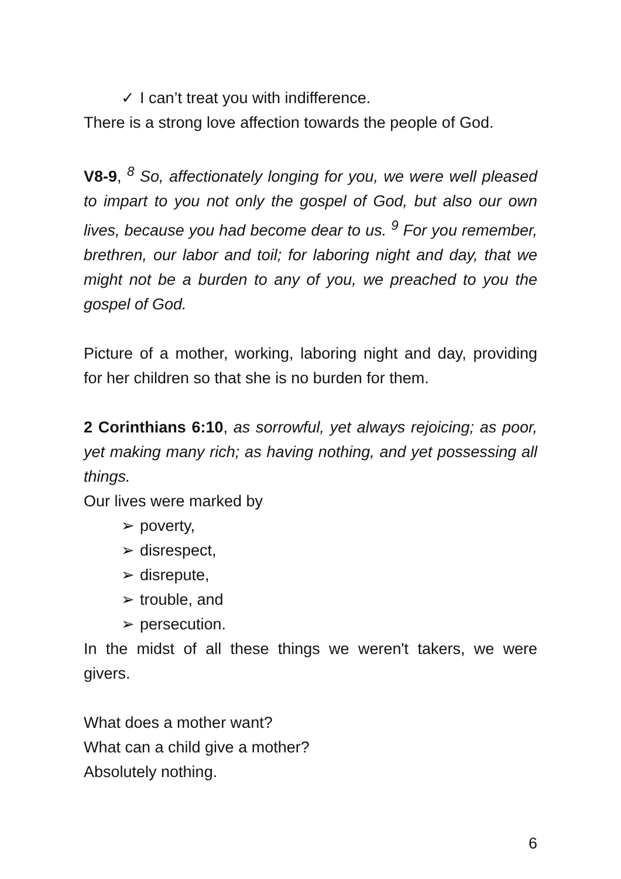✓ I can’t treat you with indifference.
There is a strong love affection towards the people of God.
V8-9, <sup>8</sup> So, affectionately longing for you, we were well pleased to impart to you not only the gospel of God, but also our own lives, because you had become dear to us. <sup>9</sup> For you remember, brethren, our labor and toil; for laboring night and day, that we might not be a burden to any of you, we preached to you the gospel of God.
Picture of a mother, working, laboring night and day, providing for her children so that she is no burden for them.
2 Corinthians 6:10, as sorrowful, yet always rejoicing; as poor, yet making many rich; as having nothing, and yet possessing all things.
Our lives were marked by
➢ poverty,
➢ disrespect,
➢ disrepute,
➢ trouble, and
➢ persecution.
In the midst of all these things we weren't takers, we were givers.
What does a mother want?
What can a child give a mother?
Absolutely nothing.
6